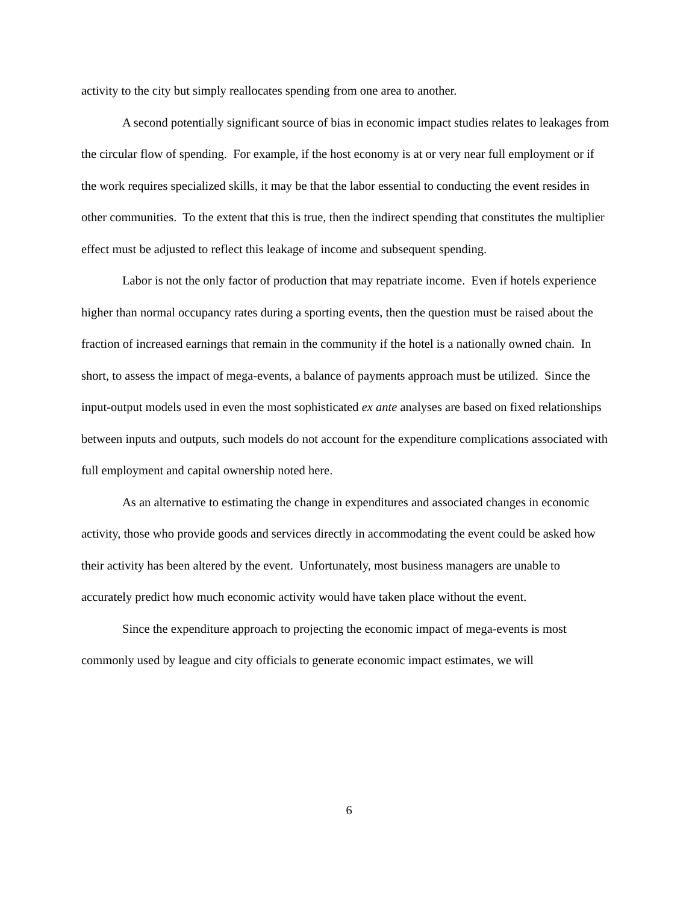activity to the city but simply reallocates spending from one area to another.
A second potentially significant source of bias in economic impact studies relates to leakages from the circular flow of spending. For example, if the host economy is at or very near full employment or if the work requires specialized skills, it may be that the labor essential to conducting the event resides in other communities. To the extent that this is true, then the indirect spending that constitutes the multiplier effect must be adjusted to reflect this leakage of income and subsequent spending.
Labor is not the only factor of production that may repatriate income. Even if hotels experience higher than normal occupancy rates during a sporting events, then the question must be raised about the fraction of increased earnings that remain in the community if the hotel is a nationally owned chain. In short, to assess the impact of mega-events, a balance of payments approach must be utilized. Since the input-output models used in even the most sophisticated ex ante analyses are based on fixed relationships between inputs and outputs, such models do not account for the expenditure complications associated with full employment and capital ownership noted here.
As an alternative to estimating the change in expenditures and associated changes in economic activity, those who provide goods and services directly in accommodating the event could be asked how their activity has been altered by the event. Unfortunately, most business managers are unable to accurately predict how much economic activity would have taken place without the event.
Since the expenditure approach to projecting the economic impact of mega-events is most commonly used by league and city officials to generate economic impact estimates, we will
6